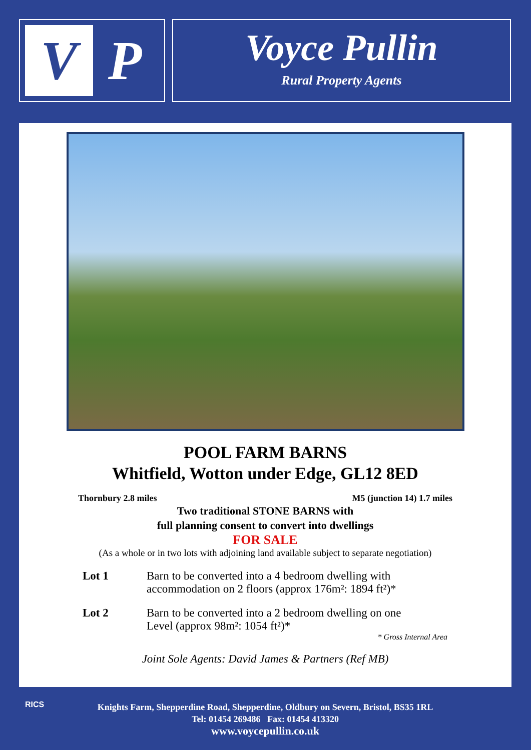V
P
Voyce Pullin
Rural Property Agents
POOL FARM BARNS
Whitfield, Wotton under Edge, GL12 8ED
Thornbury 2.8 miles M5 (junction 14) 1.7 miles
Two traditional STONE BARNS with
full planning consent to convert into dwellings
FOR SALE
(As a whole or in two lots with adjoining land available subject to separate negotiation)
Lot 1 Barn to be converted into a 4 bedroom dwelling with
accommodation on 2 floors (approx 176m²: 1894 ft²)*
Lot 2 Barn to be converted into a 2 bedroom dwelling on one
Level (approx 98m²: 1054 ft²)*
* Gross Internal Area
Joint Sole Agents: David James & Partners (Ref MB)
RICS
Knights Farm, Shepperdine Road, Shepperdine, Oldbury on Severn, Bristol, BS35 1RL
Tel: 01454 269486 Fax: 01454 413320
www.voycepullin.co.uk